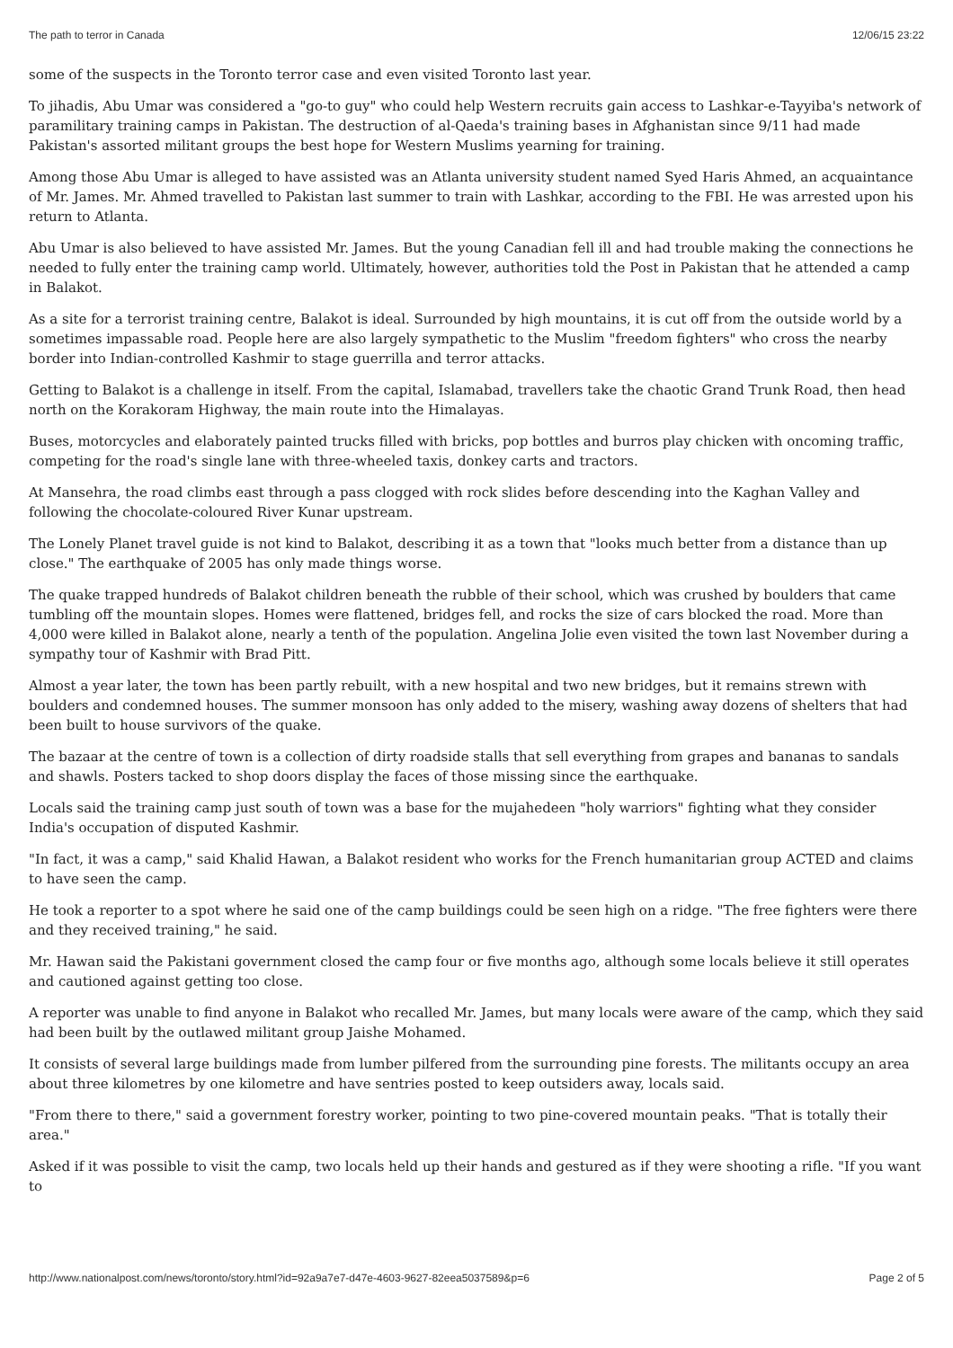The path to terror in Canada 12/06/15 23:22
some of the suspects in the Toronto terror case and even visited Toronto last year.
To jihadis, Abu Umar was considered a "go-to guy" who could help Western recruits gain access to Lashkar-e-Tayyiba's network of paramilitary training camps in Pakistan. The destruction of al-Qaeda's training bases in Afghanistan since 9/11 had made Pakistan's assorted militant groups the best hope for Western Muslims yearning for training.
Among those Abu Umar is alleged to have assisted was an Atlanta university student named Syed Haris Ahmed, an acquaintance of Mr. James. Mr. Ahmed travelled to Pakistan last summer to train with Lashkar, according to the FBI. He was arrested upon his return to Atlanta.
Abu Umar is also believed to have assisted Mr. James. But the young Canadian fell ill and had trouble making the connections he needed to fully enter the training camp world. Ultimately, however, authorities told the Post in Pakistan that he attended a camp in Balakot.
As a site for a terrorist training centre, Balakot is ideal. Surrounded by high mountains, it is cut off from the outside world by a sometimes impassable road. People here are also largely sympathetic to the Muslim "freedom fighters" who cross the nearby border into Indian-controlled Kashmir to stage guerrilla and terror attacks.
Getting to Balakot is a challenge in itself. From the capital, Islamabad, travellers take the chaotic Grand Trunk Road, then head north on the Korakoram Highway, the main route into the Himalayas.
Buses, motorcycles and elaborately painted trucks filled with bricks, pop bottles and burros play chicken with oncoming traffic, competing for the road's single lane with three-wheeled taxis, donkey carts and tractors.
At Mansehra, the road climbs east through a pass clogged with rock slides before descending into the Kaghan Valley and following the chocolate-coloured River Kunar upstream.
The Lonely Planet travel guide is not kind to Balakot, describing it as a town that "looks much better from a distance than up close." The earthquake of 2005 has only made things worse.
The quake trapped hundreds of Balakot children beneath the rubble of their school, which was crushed by boulders that came tumbling off the mountain slopes. Homes were flattened, bridges fell, and rocks the size of cars blocked the road. More than 4,000 were killed in Balakot alone, nearly a tenth of the population. Angelina Jolie even visited the town last November during a sympathy tour of Kashmir with Brad Pitt.
Almost a year later, the town has been partly rebuilt, with a new hospital and two new bridges, but it remains strewn with boulders and condemned houses. The summer monsoon has only added to the misery, washing away dozens of shelters that had been built to house survivors of the quake.
The bazaar at the centre of town is a collection of dirty roadside stalls that sell everything from grapes and bananas to sandals and shawls. Posters tacked to shop doors display the faces of those missing since the earthquake.
Locals said the training camp just south of town was a base for the mujahedeen "holy warriors" fighting what they consider India's occupation of disputed Kashmir.
"In fact, it was a camp," said Khalid Hawan, a Balakot resident who works for the French humanitarian group ACTED and claims to have seen the camp.
He took a reporter to a spot where he said one of the camp buildings could be seen high on a ridge. "The free fighters were there and they received training," he said.
Mr. Hawan said the Pakistani government closed the camp four or five months ago, although some locals believe it still operates and cautioned against getting too close.
A reporter was unable to find anyone in Balakot who recalled Mr. James, but many locals were aware of the camp, which they said had been built by the outlawed militant group Jaishe Mohamed.
It consists of several large buildings made from lumber pilfered from the surrounding pine forests. The militants occupy an area about three kilometres by one kilometre and have sentries posted to keep outsiders away, locals said.
"From there to there," said a government forestry worker, pointing to two pine-covered mountain peaks. "That is totally their area."
Asked if it was possible to visit the camp, two locals held up their hands and gestured as if they were shooting a rifle. "If you want to
http://www.nationalpost.com/news/toronto/story.html?id=92a9a7e7-d47e-4603-9627-82eea5037589&p=6 Page 2 of 5